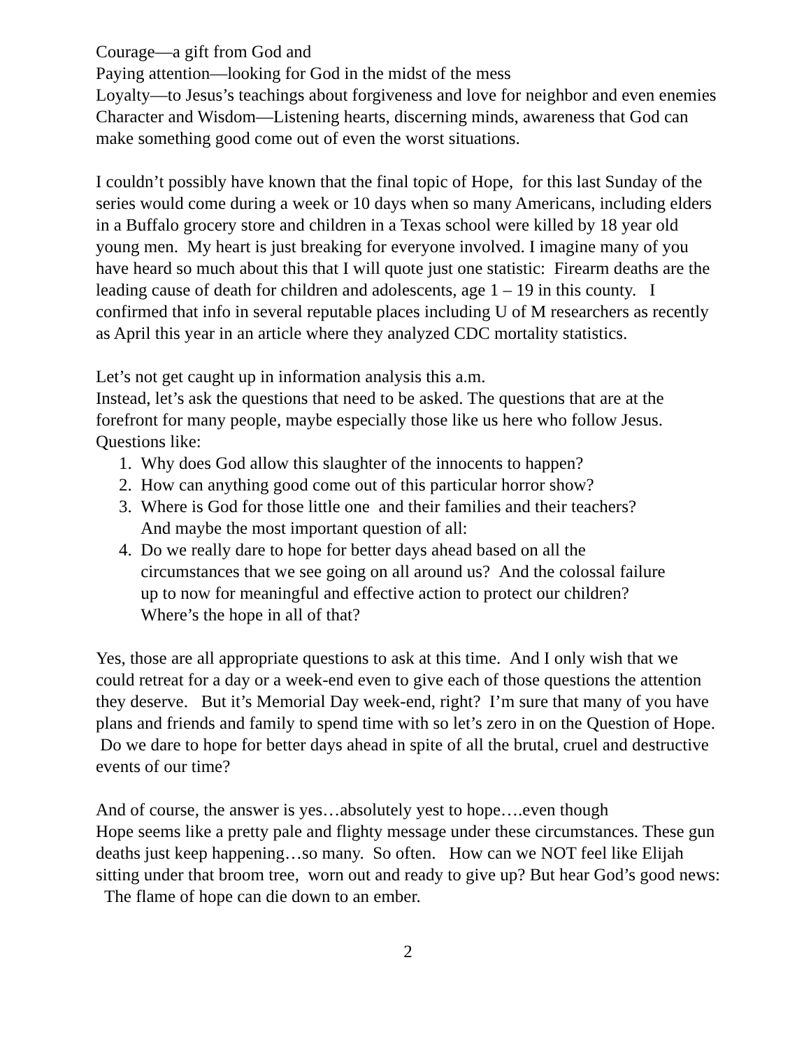Courage—a gift from God and
Paying attention—looking for God in the midst of the mess
Loyalty—to Jesus’s teachings about forgiveness and love for neighbor and even enemies
Character and Wisdom—Listening hearts, discerning minds, awareness that God can make something good come out of even the worst situations.
I couldn’t possibly have known that the final topic of Hope, for this last Sunday of the series would come during a week or 10 days when so many Americans, including elders in a Buffalo grocery store and children in a Texas school were killed by 18 year old young men. My heart is just breaking for everyone involved. I imagine many of you have heard so much about this that I will quote just one statistic: Firearm deaths are the leading cause of death for children and adolescents, age 1 – 19 in this county. I confirmed that info in several reputable places including U of M researchers as recently as April this year in an article where they analyzed CDC mortality statistics.
Let’s not get caught up in information analysis this a.m.
Instead, let’s ask the questions that need to be asked. The questions that are at the forefront for many people, maybe especially those like us here who follow Jesus. Questions like:
1. Why does God allow this slaughter of the innocents to happen?
2. How can anything good come out of this particular horror show?
3. Where is God for those little one and their families and their teachers?
And maybe the most important question of all:
4. Do we really dare to hope for better days ahead based on all the
circumstances that we see going on all around us? And the colossal failure
up to now for meaningful and effective action to protect our children?
Where’s the hope in all of that?
Yes, those are all appropriate questions to ask at this time. And I only wish that we could retreat for a day or a week-end even to give each of those questions the attention they deserve. But it’s Memorial Day week-end, right? I’m sure that many of you have plans and friends and family to spend time with so let’s zero in on the Question of Hope. Do we dare to hope for better days ahead in spite of all the brutal, cruel and destructive events of our time?
And of course, the answer is yes…absolutely yest to hope….even though
Hope seems like a pretty pale and flighty message under these circumstances. These gun deaths just keep happening…so many. So often. How can we NOT feel like Elijah sitting under that broom tree, worn out and ready to give up? But hear God’s good news: The flame of hope can die down to an ember.
2